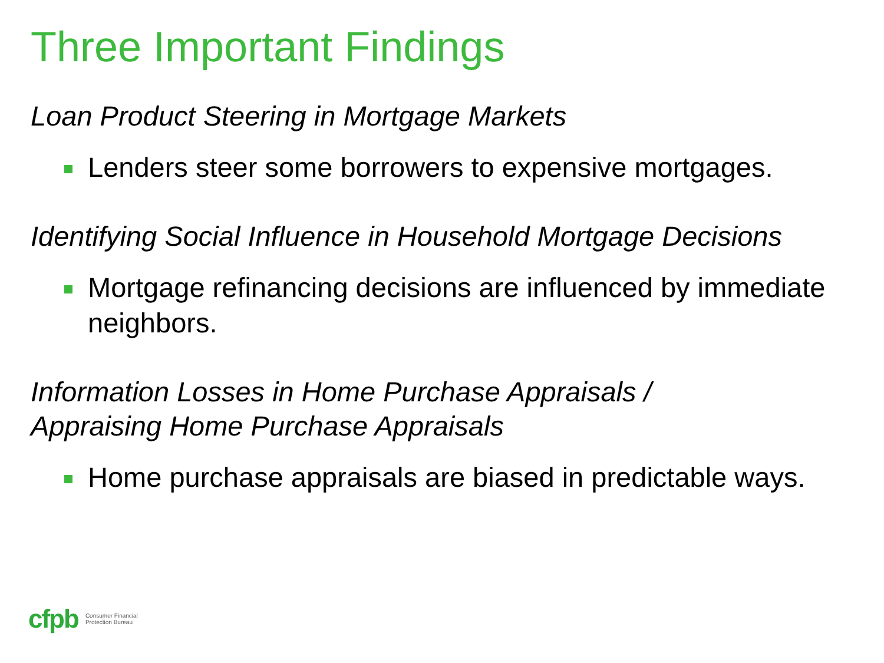Three Important Findings
Loan Product Steering in Mortgage Markets
Lenders steer some borrowers to expensive mortgages.
Identifying Social Influence in Household Mortgage Decisions
Mortgage refinancing decisions are influenced by immediate neighbors.
Information Losses in Home Purchase Appraisals /
Appraising Home Purchase Appraisals
Home purchase appraisals are biased in predictable ways.
cfpb Consumer Financial
Protection Bureau